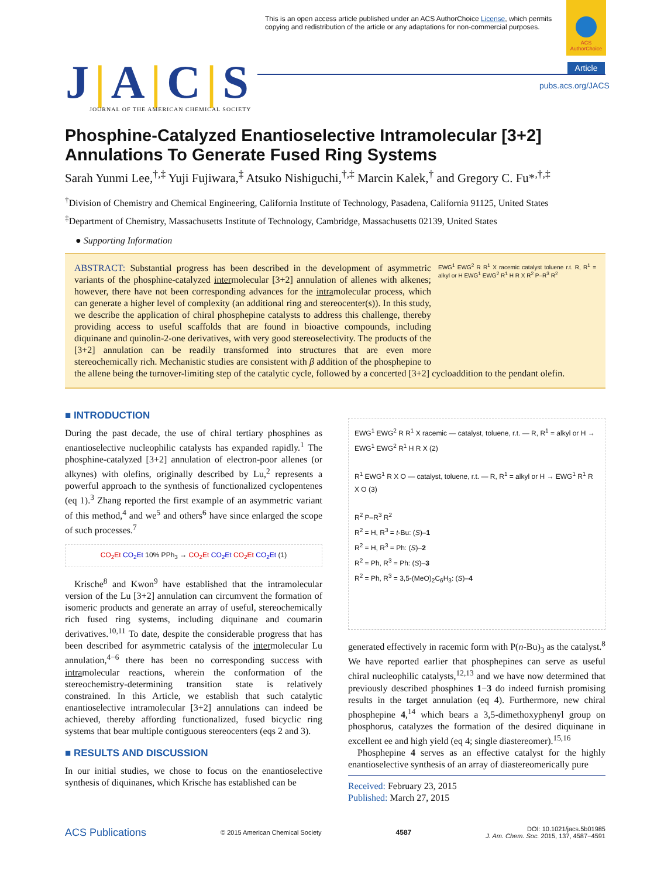This is an open access article published under an ACS AuthorChoice License, which permits copying and redistribution of the article or any adaptations for non-commercial purposes.
ACS AuthorChoice
Article
pubs.acs.org/JACS
J|A|C|S
JOURNAL OF THE AMERICAN CHEMICAL SOCIETY
Phosphine-Catalyzed Enantioselective Intramolecular [3+2] Annulations To Generate Fused Ring Systems
Sarah Yunmi Lee,<sup>†,‡</sup> Yuji Fujiwara,<sup>‡</sup> Atsuko Nishiguchi,<sup>†,‡</sup> Marcin Kalek,<sup>†</sup> and Gregory C. Fu*<sup>,†,‡</sup>
<sup>†</sup> Division of Chemistry and Chemical Engineering, California Institute of Technology, Pasadena, California 91125, United States
<sup>‡</sup> Department of Chemistry, Massachusetts Institute of Technology, Cambridge, Massachusetts 02139, United States
● Supporting Information
EWG<sup>1</sup> EWG<sup>2</sup> R R<sup>1</sup> X racemic catalyst toluene r.t. R, R<sup>1</sup> = alkyl or H EWG<sup>1</sup> EWG<sup>2</sup> R<sup>1</sup> H R X R<sup>2</sup> P–R<sup>3</sup> R<sup>2</sup>
ABSTRACT: Substantial progress has been described in the development of asymmetric variants of the phosphine-catalyzed intermolecular [3+2] annulation of allenes with alkenes; however, there have not been corresponding advances for the intramolecular process, which can generate a higher level of complexity (an additional ring and stereocenter(s)). In this study, we describe the application of chiral phosphepine catalysts to address this challenge, thereby providing access to useful scaffolds that are found in bioactive compounds, including diquinane and quinolin-2-one derivatives, with very good stereoselectivity. The products of the [3+2] annulation can be readily transformed into structures that are even more stereochemically rich. Mechanistic studies are consistent with β addition of the phosphepine to the allene being the turnover-limiting step of the catalytic cycle, followed by a concerted [3+2] cycloaddition to the pendant olefin.
■ INTRODUCTION
During the past decade, the use of chiral tertiary phosphines as enantioselective nucleophilic catalysts has expanded rapidly.<sup>1</sup> The phosphine-catalyzed [3+2] annulation of electron-poor allenes (or alkynes) with olefins, originally described by Lu,<sup>2</sup> represents a powerful approach to the synthesis of functionalized cyclopentenes (eq 1).<sup>3</sup> Zhang reported the first example of an asymmetric variant of this method,<sup>4</sup> and we<sup>5</sup> and others<sup>6</sup> have since enlarged the scope of such processes.<sup>7</sup>
CO<sub>2</sub>Et CO<sub>2</sub>Et 10% PPh<sub>3</sub> → CO<sub>2</sub>Et CO<sub>2</sub>Et CO<sub>2</sub>Et CO<sub>2</sub>Et (1)
Krische<sup>8</sup> and Kwon<sup>9</sup> have established that the intramolecular version of the Lu [3+2] annulation can circumvent the formation of isomeric products and generate an array of useful, stereochemically rich fused ring systems, including diquinane and coumarin derivatives.<sup>10,11</sup> To date, despite the considerable progress that has been described for asymmetric catalysis of the intermolecular Lu annulation,<sup>4−6</sup> there has been no corresponding success with intramolecular reactions, wherein the conformation of the stereochemistry-determining transition state is relatively constrained. In this Article, we establish that such catalytic enantioselective intramolecular [3+2] annulations can indeed be achieved, thereby affording functionalized, fused bicyclic ring systems that bear multiple contiguous stereocenters (eqs 2 and 3).
■ RESULTS AND DISCUSSION
In our initial studies, we chose to focus on the enantioselective synthesis of diquinanes, which Krische has established can be
EWG<sup>1</sup> EWG<sup>2</sup> R R<sup>1</sup> X racemic — catalyst, toluene, r.t. — R, R<sup>1</sup> = alkyl or H → EWG<sup>1</sup> EWG<sup>2</sup> R<sup>1</sup> H R X (2)
R<sup>1</sup> EWG<sup>1</sup> R X O — catalyst, toluene, r.t. — R, R<sup>1</sup> = alkyl or H → EWG<sup>1</sup> R<sup>1</sup> R X O (3)
R<sup>2</sup> P–R<sup>3</sup> R<sup>2</sup>
R<sup>2</sup> = H, R<sup>3</sup> = t-Bu: (S)–1
R<sup>2</sup> = H, R<sup>3</sup> = Ph: (S)–2
R<sup>2</sup> = Ph, R<sup>3</sup> = Ph: (S)–3
R<sup>2</sup> = Ph, R<sup>3</sup> = 3,5-(MeO)<sub>2</sub>C<sub>6</sub>H<sub>3</sub>: (S)–4
generated effectively in racemic form with P(n-Bu)<sub>3</sub> as the catalyst.<sup>8</sup> We have reported earlier that phosphepines can serve as useful chiral nucleophilic catalysts,<sup>12,13</sup> and we have now determined that previously described phosphines 1−3 do indeed furnish promising results in the target annulation (eq 4). Furthermore, new chiral phosphepine 4,<sup>14</sup> which bears a 3,5-dimethoxyphenyl group on phosphorus, catalyzes the formation of the desired diquinane in excellent ee and high yield (eq 4; single diastereomer).<sup>15,16</sup>
Phosphepine 4 serves as an effective catalyst for the highly enantioselective synthesis of an array of diastereomerically pure
Received: February 23, 2015
Published: March 27, 2015
ACS Publications © 2015 American Chemical Society 4587 DOI: 10.1021/jacs.5b01985
J. Am. Chem. Soc. 2015, 137, 4587−4591